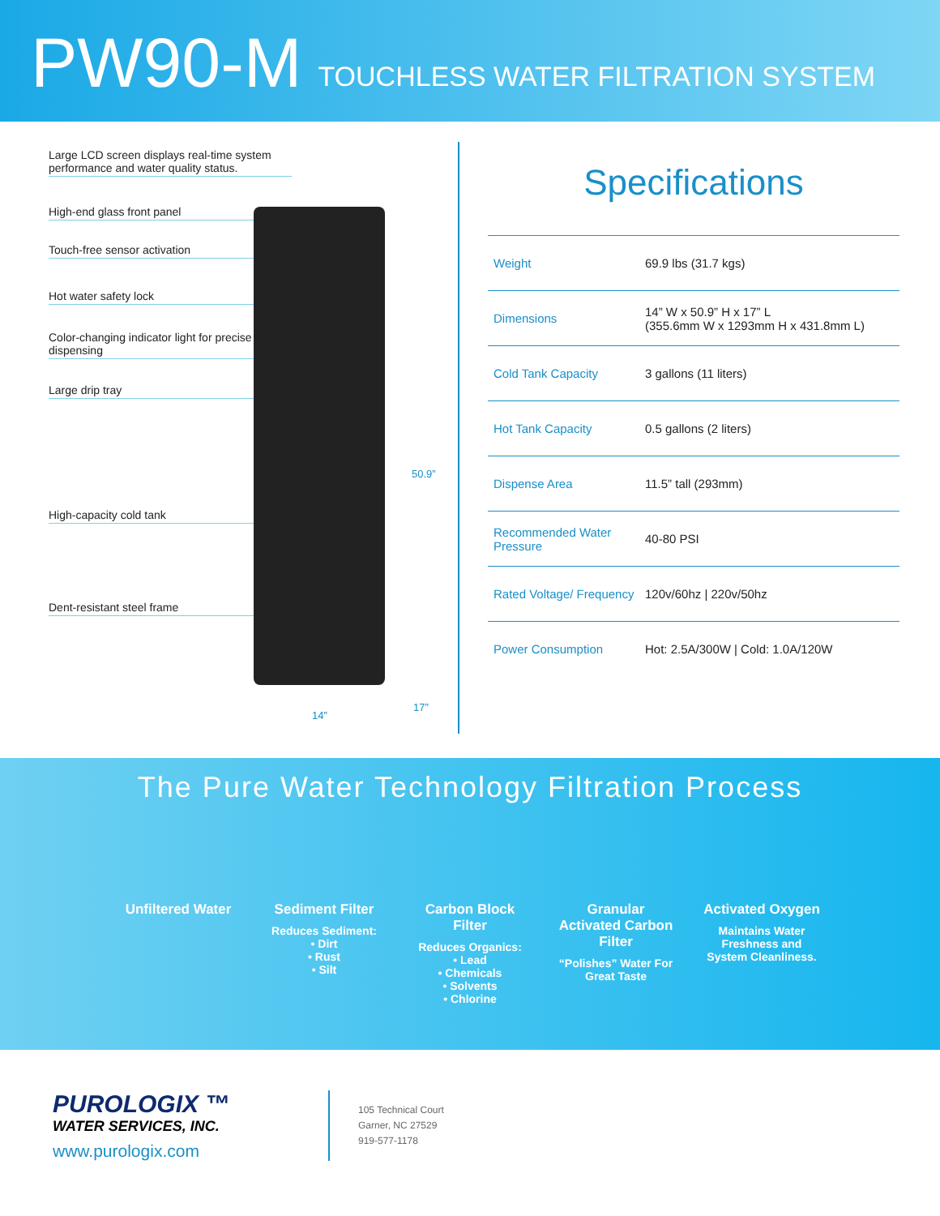PW90-M TOUCHLESS WATER FILTRATION SYSTEM
Large LCD screen displays real-time system performance and water quality status.
High-end glass front panel
Touch-free sensor activation
Hot water safety lock
Color-changing indicator light for precise dispensing
Large drip tray
High-capacity cold tank
Dent-resistant steel frame
50.9”
14”
17”
Specifications
| Weight | 69.9 lbs (31.7 kgs) |
| Dimensions | 14” W x 50.9” H x 17” L (355.6mm W x 1293mm H x 431.8mm L) |
| Cold Tank Capacity | 3 gallons (11 liters) |
| Hot Tank Capacity | 0.5 gallons (2 liters) |
| Dispense Area | 11.5” tall (293mm) |
| Recommended Water Pressure | 40-80 PSI |
| Rated Voltage/ Frequency | 120v/60hz / 220v/50hz |
| Power Consumption | Hot: 2.5A/300W / Cold: 1.0A/120W |
The Pure Water Technology Filtration Process
Unfiltered Water Sediment Filter
Reduces Sediment:
• Dirt
• Rust
• Silt
Carbon Block Filter
Reduces Organics:
• Lead
• Chemicals
• Solvents
• Chlorine
Granular Activated Carbon Filter
“Polishes” Water For Great Taste
Activated Oxygen
Maintains Water Freshness and System Cleanliness.
PUROLOGIX ™
WATER SERVICES, INC.
www.purologix.com
105 Technical Court
Garner, NC 27529
919-577-1178